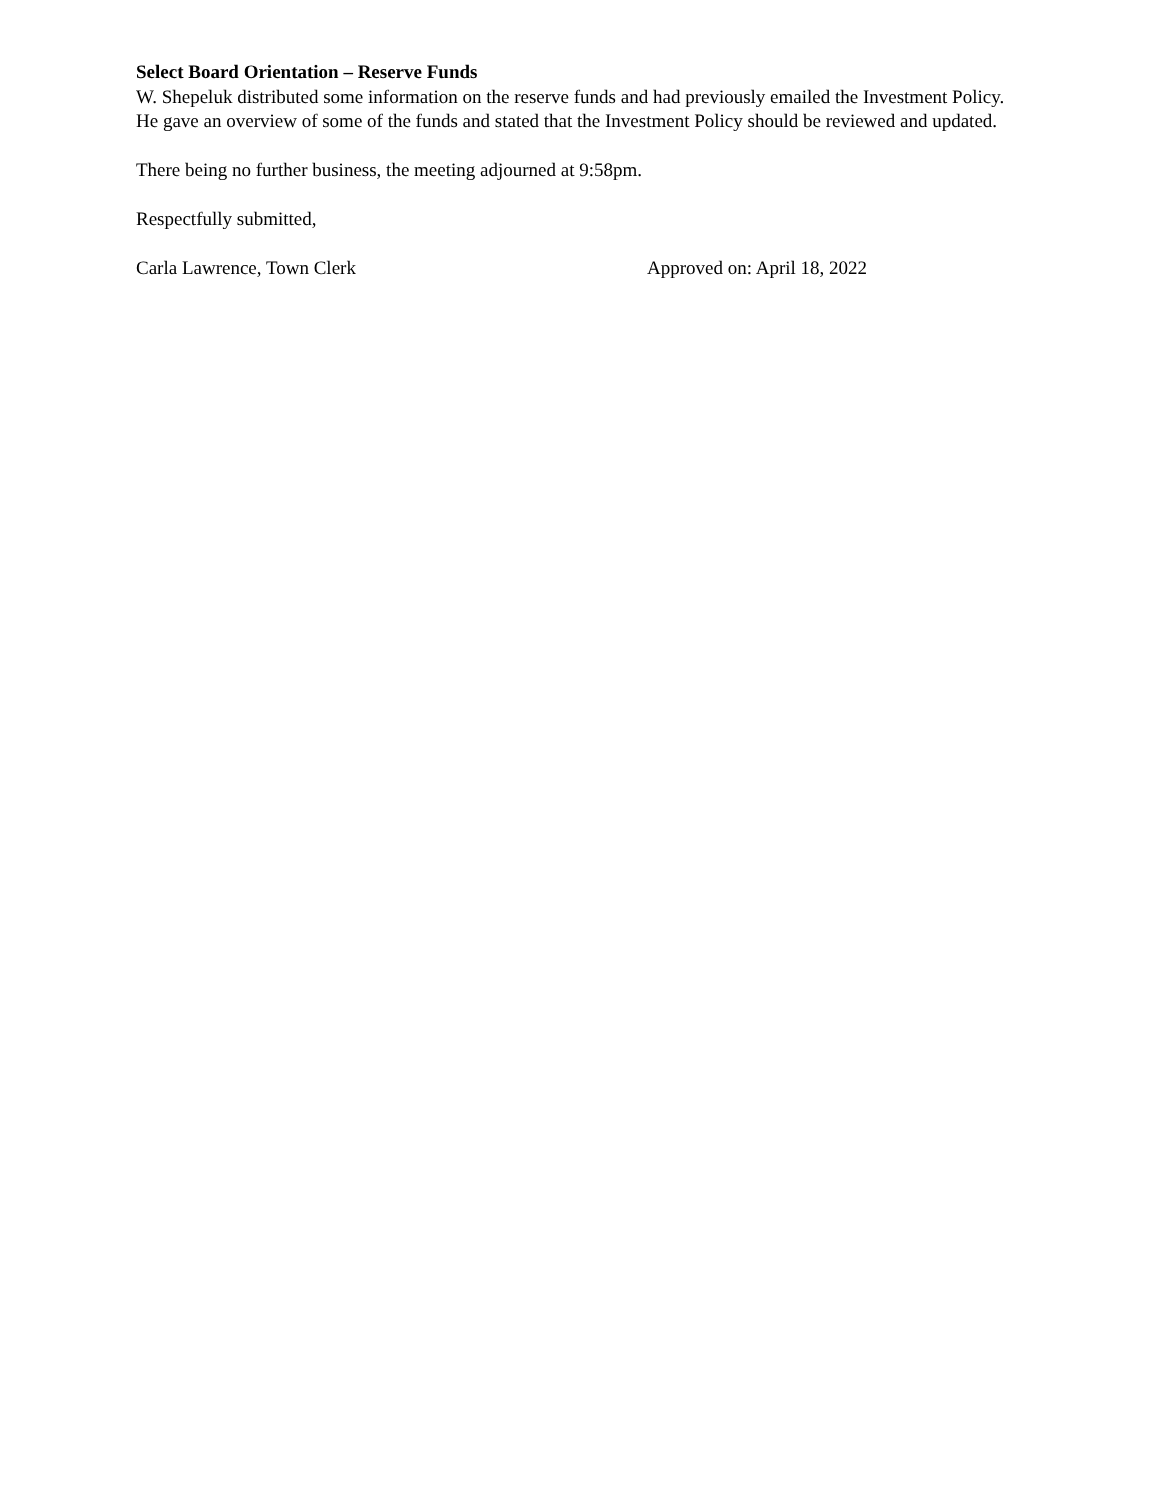Select Board Orientation – Reserve Funds
W. Shepeluk distributed some information on the reserve funds and had previously emailed the Investment Policy. He gave an overview of some of the funds and stated that the Investment Policy should be reviewed and updated.
There being no further business, the meeting adjourned at 9:58pm.
Respectfully submitted,
Carla Lawrence, Town Clerk Approved on: April 18, 2022